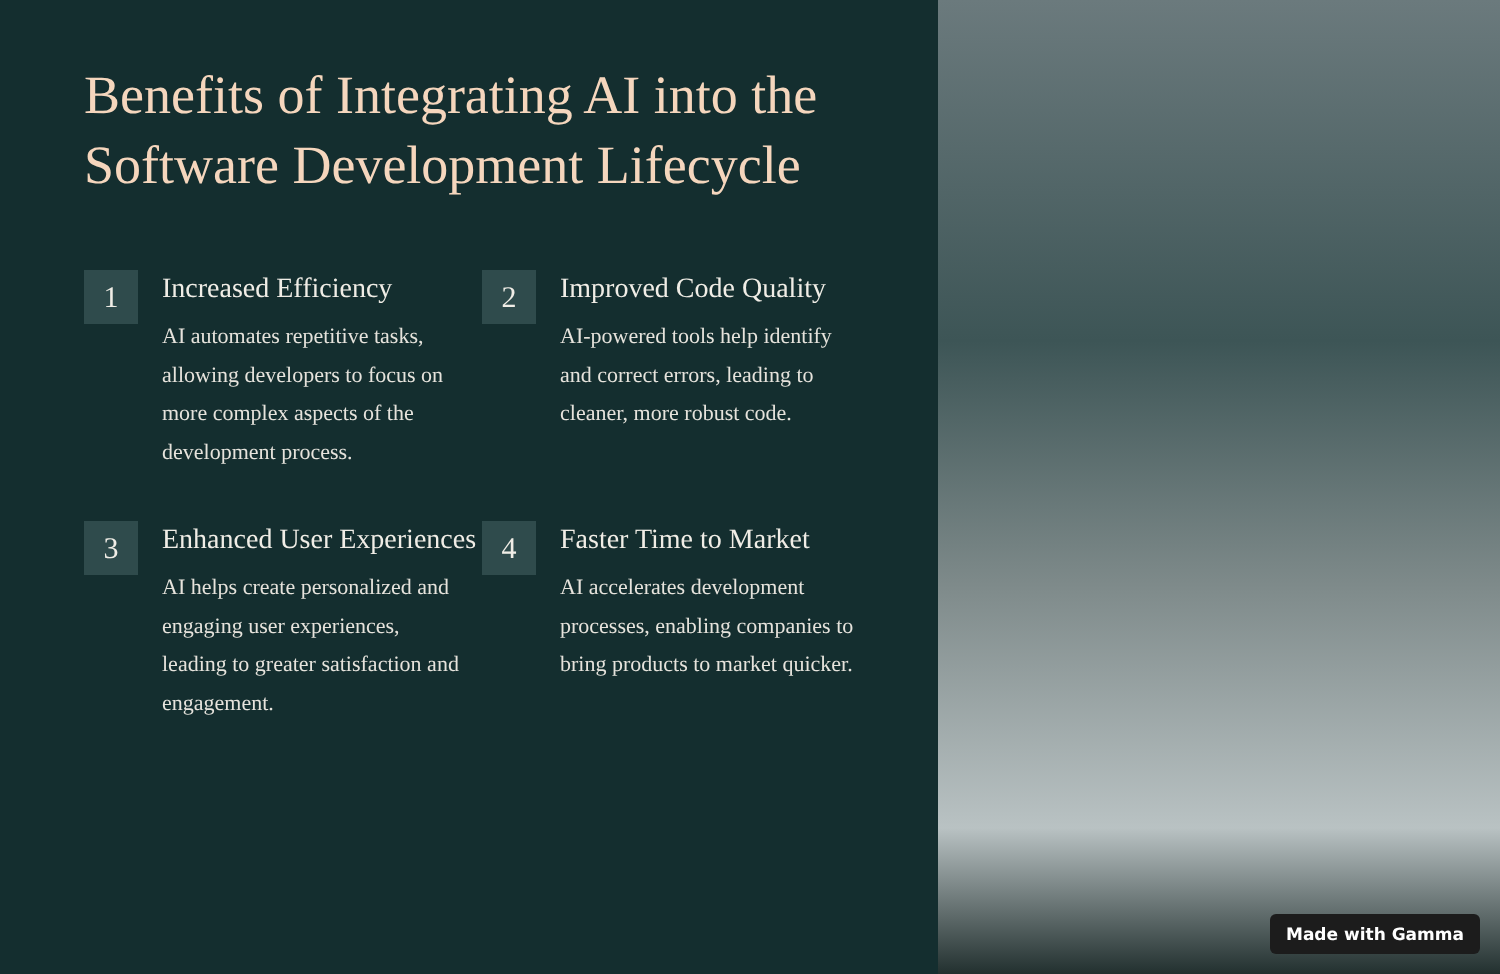Benefits of Integrating AI into the Software Development Lifecycle
1
Increased Efficiency
AI automates repetitive tasks, allowing developers to focus on more complex aspects of the development process.
2
Improved Code Quality
AI-powered tools help identify and correct errors, leading to cleaner, more robust code.
3
Enhanced User Experiences
AI helps create personalized and engaging user experiences, leading to greater satisfaction and engagement.
4
Faster Time to Market
AI accelerates development processes, enabling companies to bring products to market quicker.
Made with Gamma